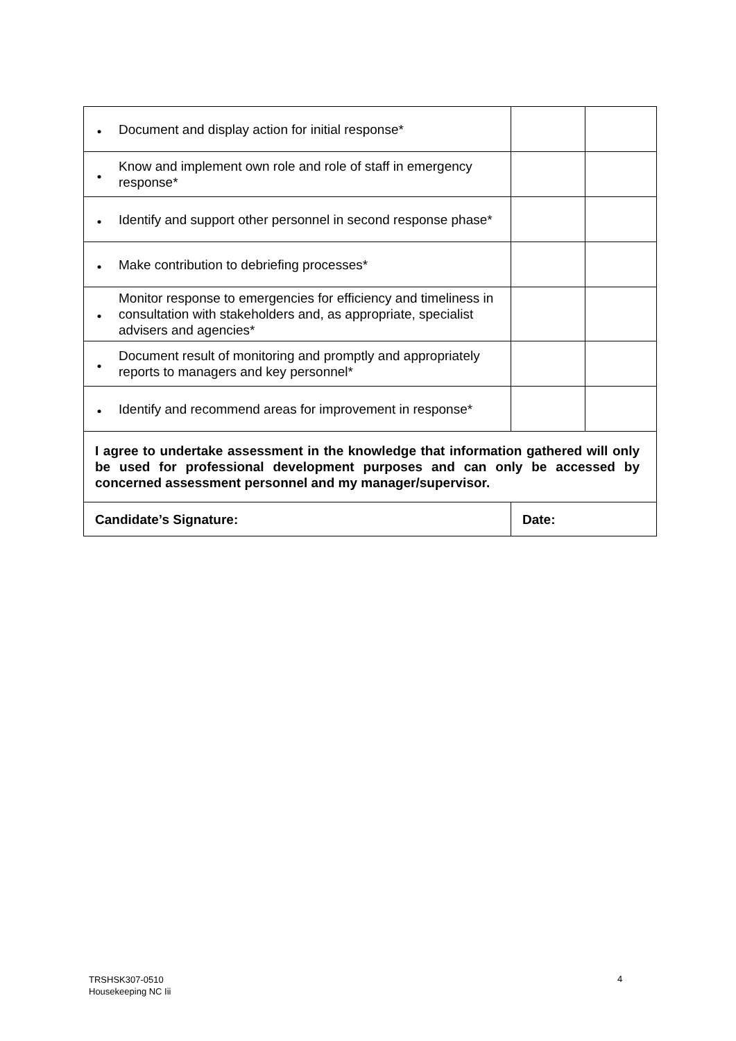| • | Document and display action for initial response* | | | |
| • | Know and implement own role and role of staff in emergency response* | | | |
| • | Identify and support other personnel in second response phase* | | | |
| • | Make contribution to debriefing processes* | | | |
| • | Monitor response to emergencies for efficiency and timeliness in consultation with stakeholders and, as appropriate, specialist advisers and agencies* | | | |
| • | Document result of monitoring and promptly and appropriately reports to managers and key personnel* | | | |
| • | Identify and recommend areas for improvement in response* | | | |
| I agree to undertake assessment in the knowledge that information gathered will only be used for professional development purposes and can only be accessed by concerned assessment personnel and my manager/supervisor. | | | | |
| Candidate’s Signature: | | Date: | | |
TRSHSK307-0510
Housekeeping NC Iii
4